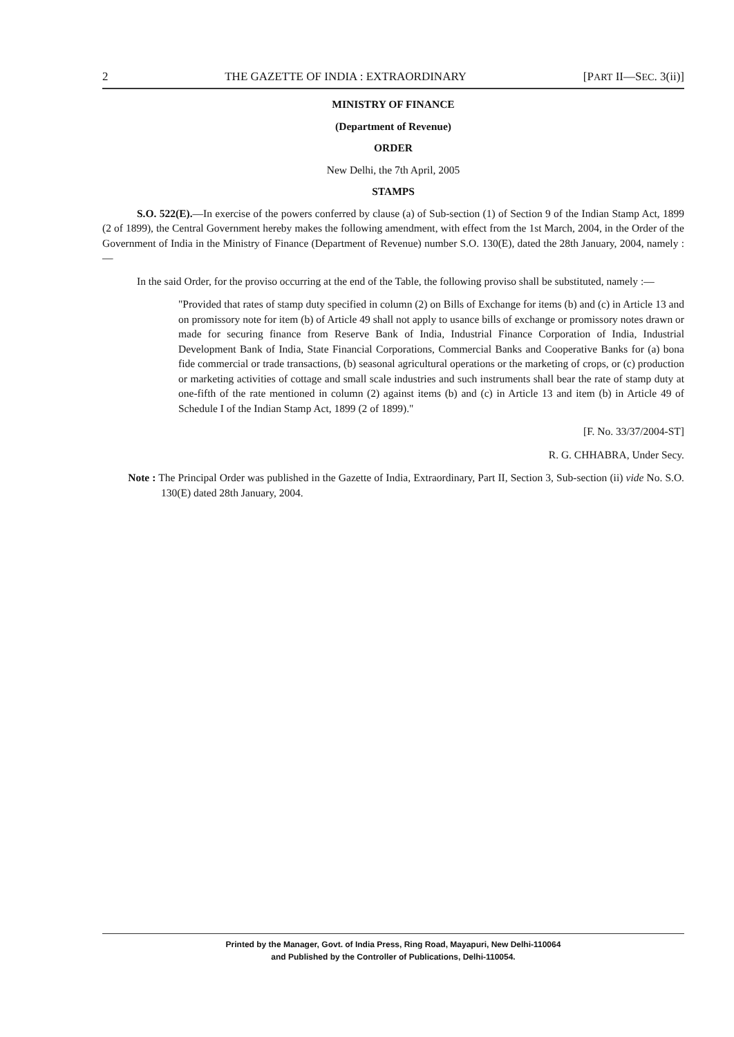2 THE GAZETTE OF INDIA : EXTRAORDINARY [PART II—SEC. 3(ii)]
MINISTRY OF FINANCE
(Department of Revenue)
ORDER
New Delhi, the 7th April, 2005
STAMPS
S.O. 522(E).—In exercise of the powers conferred by clause (a) of Sub-section (1) of Section 9 of the Indian Stamp Act, 1899 (2 of 1899), the Central Government hereby makes the following amendment, with effect from the 1st March, 2004, in the Order of the Government of India in the Ministry of Finance (Department of Revenue) number S.O. 130(E), dated the 28th January, 2004, namely :—
In the said Order, for the proviso occurring at the end of the Table, the following proviso shall be substituted, namely :—
"Provided that rates of stamp duty specified in column (2) on Bills of Exchange for items (b) and (c) in Article 13 and on promissory note for item (b) of Article 49 shall not apply to usance bills of exchange or promissory notes drawn or made for securing finance from Reserve Bank of India, Industrial Finance Corporation of India, Industrial Development Bank of India, State Financial Corporations, Commercial Banks and Cooperative Banks for (a) bona fide commercial or trade transactions, (b) seasonal agricultural operations or the marketing of crops, or (c) production or marketing activities of cottage and small scale industries and such instruments shall bear the rate of stamp duty at one-fifth of the rate mentioned in column (2) against items (b) and (c) in Article 13 and item (b) in Article 49 of Schedule I of the Indian Stamp Act, 1899 (2 of 1899)."
[F. No. 33/37/2004-ST]
R. G. CHHABRA, Under Secy.
Note : The Principal Order was published in the Gazette of India, Extraordinary, Part II, Section 3, Sub-section (ii) vide No. S.O. 130(E) dated 28th January, 2004.
Printed by the Manager, Govt. of India Press, Ring Road, Mayapuri, New Delhi-110064
and Published by the Controller of Publications, Delhi-110054.